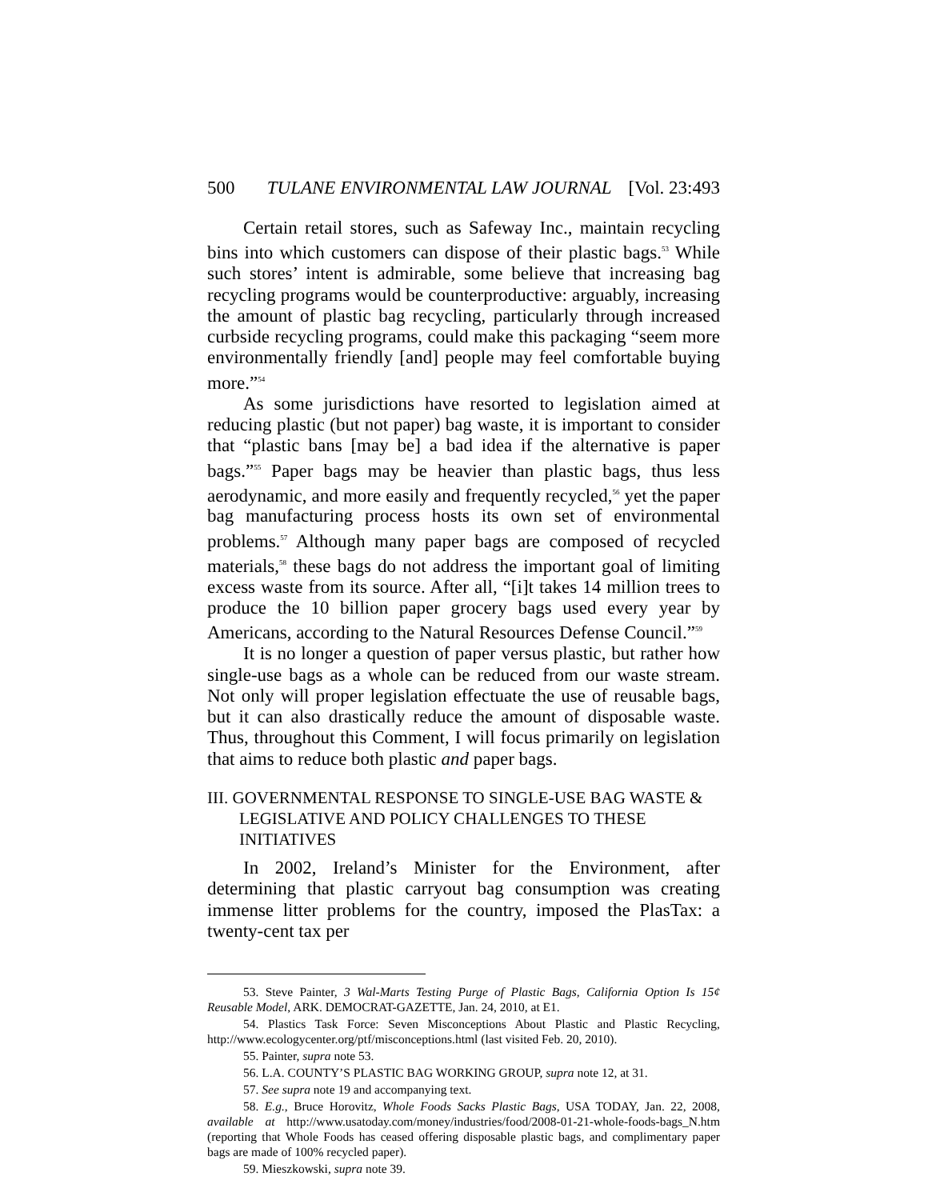500 TULANE ENVIRONMENTAL LAW JOURNAL [Vol. 23:493
Certain retail stores, such as Safeway Inc., maintain recycling bins into which customers can dispose of their plastic bags.<sup>53</sup> While such stores’ intent is admirable, some believe that increasing bag recycling programs would be counterproductive: arguably, increasing the amount of plastic bag recycling, particularly through increased curbside recycling programs, could make this packaging “seem more environmentally friendly [and] people may feel comfortable buying more.”<sup>54</sup>
As some jurisdictions have resorted to legislation aimed at reducing plastic (but not paper) bag waste, it is important to consider that “plastic bans [may be] a bad idea if the alternative is paper bags.”<sup>55</sup> Paper bags may be heavier than plastic bags, thus less aerodynamic, and more easily and frequently recycled,<sup>56</sup> yet the paper bag manufacturing process hosts its own set of environmental problems.<sup>57</sup> Although many paper bags are composed of recycled materials,<sup>58</sup> these bags do not address the important goal of limiting excess waste from its source. After all, “[i]t takes 14 million trees to produce the 10 billion paper grocery bags used every year by Americans, according to the Natural Resources Defense Council.”<sup>59</sup>
It is no longer a question of paper versus plastic, but rather how single-use bags as a whole can be reduced from our waste stream. Not only will proper legislation effectuate the use of reusable bags, but it can also drastically reduce the amount of disposable waste. Thus, throughout this Comment, I will focus primarily on legislation that aims to reduce both plastic and paper bags.
III. GOVERNMENTAL RESPONSE TO SINGLE-USE BAG WASTE & LEGISLATIVE AND POLICY CHALLENGES TO THESE INITIATIVES
In 2002, Ireland’s Minister for the Environment, after determining that plastic carryout bag consumption was creating immense litter problems for the country, imposed the PlasTax: a twenty-cent tax per
53. Steve Painter, 3 Wal-Marts Testing Purge of Plastic Bags, California Option Is 15¢ Reusable Model, ARK. DEMOCRAT-GAZETTE, Jan. 24, 2010, at E1.
54. Plastics Task Force: Seven Misconceptions About Plastic and Plastic Recycling, http://www.ecologycenter.org/ptf/misconceptions.html (last visited Feb. 20, 2010).
55. Painter, supra note 53.
56. L.A. COUNTY’S PLASTIC BAG WORKING GROUP, supra note 12, at 31.
57. See supra note 19 and accompanying text.
58. E.g., Bruce Horovitz, Whole Foods Sacks Plastic Bags, USA TODAY, Jan. 22, 2008, available at http://www.usatoday.com/money/industries/food/2008-01-21-whole-foods-bags_N.htm (reporting that Whole Foods has ceased offering disposable plastic bags, and complimentary paper bags are made of 100% recycled paper).
59. Mieszkowski, supra note 39.